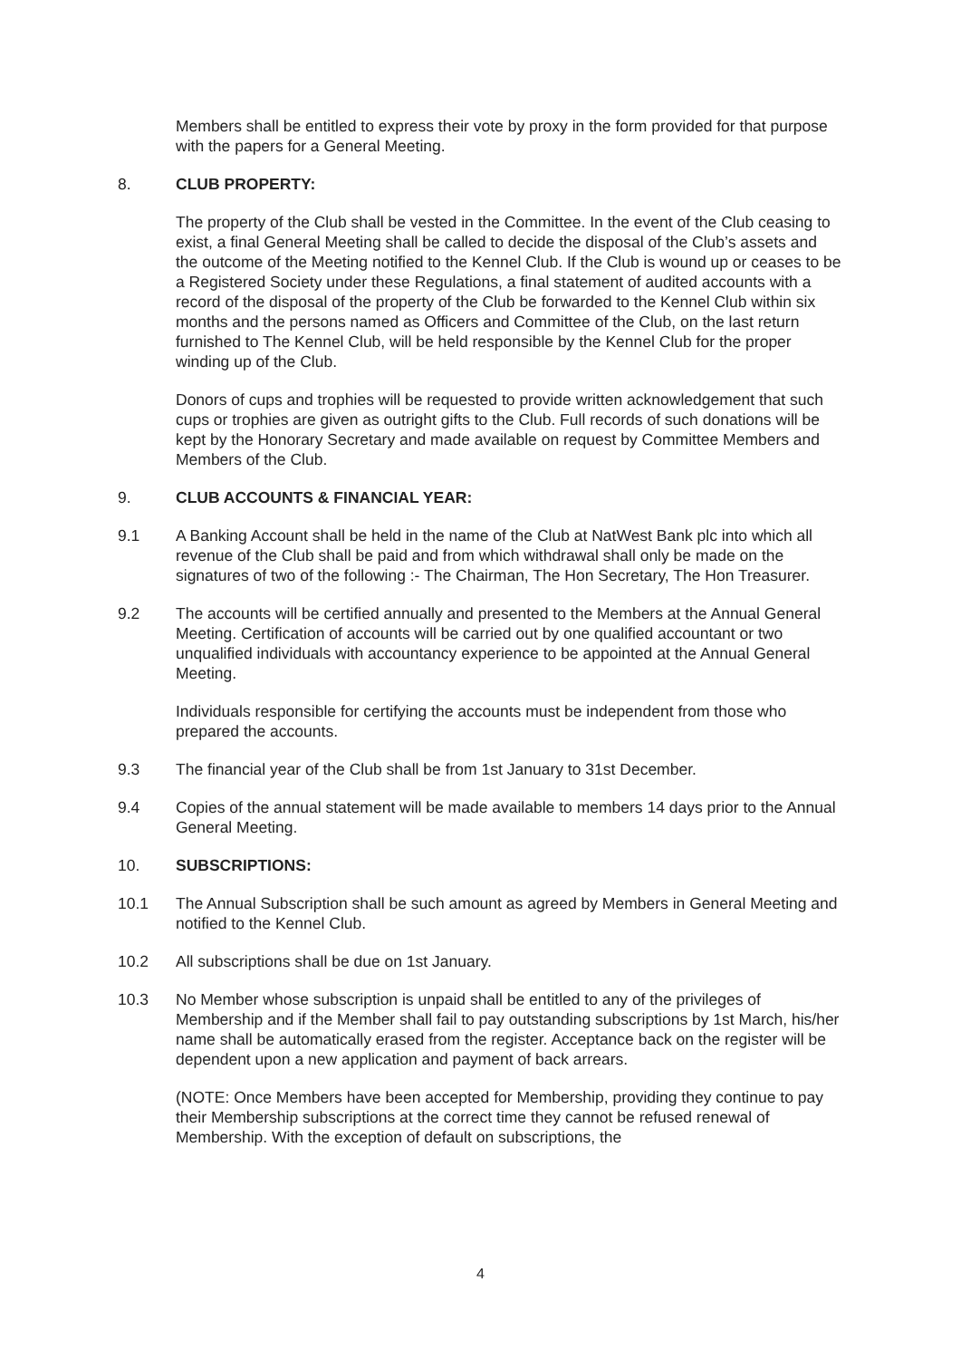Members shall be entitled to express their vote by proxy in the form provided for that purpose with the papers for a General Meeting.
8. CLUB PROPERTY:
The property of the Club shall be vested in the Committee. In the event of the Club ceasing to exist, a final General Meeting shall be called to decide the disposal of the Club’s assets and the outcome of the Meeting notified to the Kennel Club. If the Club is wound up or ceases to be a Registered Society under these Regulations, a final statement of audited accounts with a record of the disposal of the property of the Club be forwarded to the Kennel Club within six months and the persons named as Officers and Committee of the Club, on the last return furnished to The Kennel Club, will be held responsible by the Kennel Club for the proper winding up of the Club.
Donors of cups and trophies will be requested to provide written acknowledgement that such cups or trophies are given as outright gifts to the Club. Full records of such donations will be kept by the Honorary Secretary and made available on request by Committee Members and Members of the Club.
9. CLUB ACCOUNTS & FINANCIAL YEAR:
9.1 A Banking Account shall be held in the name of the Club at NatWest Bank plc into which all revenue of the Club shall be paid and from which withdrawal shall only be made on the signatures of two of the following :- The Chairman, The Hon Secretary, The Hon Treasurer.
9.2 The accounts will be certified annually and presented to the Members at the Annual General Meeting. Certification of accounts will be carried out by one qualified accountant or two unqualified individuals with accountancy experience to be appointed at the Annual General Meeting.
Individuals responsible for certifying the accounts must be independent from those who prepared the accounts.
9.3 The financial year of the Club shall be from 1st January to 31st December.
9.4 Copies of the annual statement will be made available to members 14 days prior to the Annual General Meeting.
10. SUBSCRIPTIONS:
10.1 The Annual Subscription shall be such amount as agreed by Members in General Meeting and notified to the Kennel Club.
10.2 All subscriptions shall be due on 1st January.
10.3 No Member whose subscription is unpaid shall be entitled to any of the privileges of Membership and if the Member shall fail to pay outstanding subscriptions by 1st March, his/her name shall be automatically erased from the register. Acceptance back on the register will be dependent upon a new application and payment of back arrears.
(NOTE: Once Members have been accepted for Membership, providing they continue to pay their Membership subscriptions at the correct time they cannot be refused renewal of Membership. With the exception of default on subscriptions, the
4